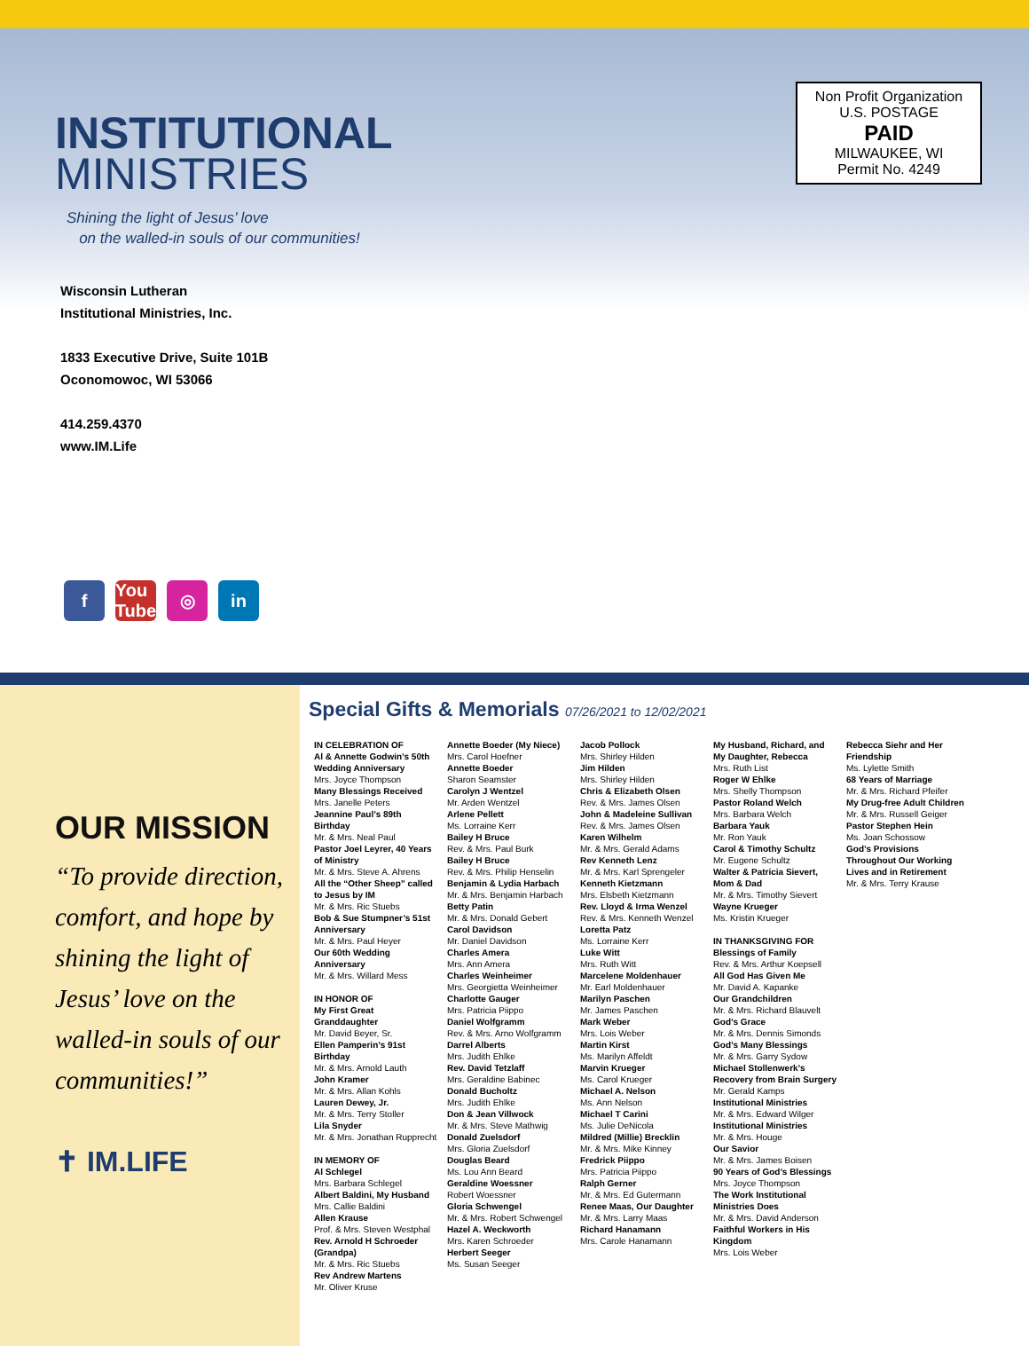INSTITUTIONAL
MINISTRIES
Shining the light of Jesus’ love
on the walled-in souls of our communities!
Wisconsin Lutheran
Institutional Ministries, Inc.
1833 Executive Drive, Suite 101B
Oconomowoc, WI 53066
414.259.4370
www.IM.Life
Non Profit Organization
U.S. POSTAGE
PAID
MILWAUKEE, WI
Permit No. 4249
f You Tube ◎ in
OUR MISSION
“To provide direction, comfort, and hope by shining the light of Jesus’ love on the walled-in souls of our communities!”
✝ IM.LIFE
Special Gifts & Memorials 07/26/2021 to 12/02/2021
IN CELEBRATION OF
Al & Annette Godwin’s 50th Wedding Anniversary
Mrs. Joyce Thompson
Many Blessings Received
Mrs. Janelle Peters
Jeannine Paul’s 89th Birthday
Mr. & Mrs. Neal Paul
Pastor Joel Leyrer, 40 Years of Ministry
Mr. & Mrs. Steve A. Ahrens
All the “Other Sheep” called to Jesus by IM
Mr. & Mrs. Ric Stuebs
Bob & Sue Stumpner’s 51st Anniversary
Mr. & Mrs. Paul Heyer
Our 60th Wedding Anniversary
Mr. & Mrs. Willard Mess
IN HONOR OF
My First Great Granddaughter
Mr. David Beyer, Sr.
Ellen Pamperin’s 91st Birthday
Mr. & Mrs. Arnold Lauth
John Kramer
Mr. & Mrs. Allan Kohls
Lauren Dewey, Jr.
Mr. & Mrs. Terry Stoller
Lila Snyder
Mr. & Mrs. Jonathan Rupprecht
IN MEMORY OF
Al Schlegel
Mrs. Barbara Schlegel
Albert Baldini, My Husband
Mrs. Callie Baldini
Allen Krause
Prof. & Mrs. Steven Westphal
Rev. Arnold H Schroeder (Grandpa)
Mr. & Mrs. Ric Stuebs
Rev Andrew Martens
Mr. Oliver Kruse
Annette Boeder (My Niece)
Mrs. Carol Hoefner
Annette Boeder
Sharon Seamster
Carolyn J Wentzel
Mr. Arden Wentzel
Arlene Pellett
Ms. Lorraine Kerr
Bailey H Bruce
Rev. & Mrs. Paul Burk
Bailey H Bruce
Rev. & Mrs. Philip Henselin
Benjamin & Lydia Harbach
Mr. & Mrs. Benjamin Harbach
Betty Patin
Mr. & Mrs. Donald Gebert
Carol Davidson
Mr. Daniel Davidson
Charles Amera
Mrs. Ann Amera
Charles Weinheimer
Mrs. Georgietta Weinheimer
Charlotte Gauger
Mrs. Patricia Piippo
Daniel Wolfgramm
Rev. & Mrs. Arno Wolfgramm
Darrel Alberts
Mrs. Judith Ehlke
Rev. David Tetzlaff
Mrs. Geraldine Babinec
Donald Bucholtz
Mrs. Judith Ehlke
Don & Jean Villwock
Mr. & Mrs. Steve Mathwig
Donald Zuelsdorf
Mrs. Gloria Zuelsdorf
Douglas Beard
Ms. Lou Ann Beard
Geraldine Woessner
Robert Woessner
Gloria Schwengel
Mr. & Mrs. Robert Schwengel
Hazel A. Weckworth
Mrs. Karen Schroeder
Herbert Seeger
Ms. Susan Seeger
Jacob Pollock
Mrs. Shirley Hilden
Jim Hilden
Mrs. Shirley Hilden
Chris & Elizabeth Olsen
Rev. & Mrs. James Olsen
John & Madeleine Sullivan
Rev. & Mrs. James Olsen
Karen Wilhelm
Mr. & Mrs. Gerald Adams
Rev Kenneth Lenz
Mr. & Mrs. Karl Sprengeler
Kenneth Kietzmann
Mrs. Elsbeth Kietzmann
Rev. Lloyd & Irma Wenzel
Rev. & Mrs. Kenneth Wenzel
Loretta Patz
Ms. Lorraine Kerr
Luke Witt
Mrs. Ruth Witt
Marcelene Moldenhauer
Mr. Earl Moldenhauer
Marilyn Paschen
Mr. James Paschen
Mark Weber
Mrs. Lois Weber
Martin Kirst
Ms. Marilyn Affeldt
Marvin Krueger
Ms. Carol Krueger
Michael A. Nelson
Ms. Ann Nelson
Michael T Carini
Ms. Julie DeNicola
Mildred (Millie) Brecklin
Mr. & Mrs. Mike Kinney
Fredrick Piippo
Mrs. Patricia Piippo
Ralph Gerner
Mr. & Mrs. Ed Gutermann
Renee Maas, Our Daughter
Mr. & Mrs. Larry Maas
Richard Hanamann
Mrs. Carole Hanamann
My Husband, Richard, and My Daughter, Rebecca
Mrs. Ruth List
Roger W Ehlke
Mrs. Shelly Thompson
Pastor Roland Welch
Mrs. Barbara Welch
Barbara Yauk
Mr. Ron Yauk
Carol & Timothy Schultz
Mr. Eugene Schultz
Walter & Patricia Sievert, Mom & Dad
Mr. & Mrs. Timothy Sievert
Wayne Krueger
Ms. Kristin Krueger
IN THANKSGIVING FOR
Blessings of Family
Rev. & Mrs. Arthur Koepsell
All God Has Given Me
Mr. David A. Kapanke
Our Grandchildren
Mr. & Mrs. Richard Blauvelt
God’s Grace
Mr. & Mrs. Dennis Simonds
God’s Many Blessings
Mr. & Mrs. Garry Sydow
Michael Stollenwerk’s Recovery from Brain Surgery
Mr. Gerald Kamps
Institutional Ministries
Mr. & Mrs. Edward Wilger
Institutional Ministries
Mr. & Mrs. Houge
Our Savior
Mr. & Mrs. James Boisen
90 Years of God’s Blessings
Mrs. Joyce Thompson
The Work Institutional Ministries Does
Mr. & Mrs. David Anderson
Faithful Workers in His Kingdom
Mrs. Lois Weber
Rebecca Siehr and Her Friendship
Ms. Lylette Smith
68 Years of Marriage
Mr. & Mrs. Richard Pfeifer
My Drug-free Adult Children
Mr. & Mrs. Russell Geiger
Pastor Stephen Hein
Ms. Joan Schossow
God’s Provisions Throughout Our Working Lives and in Retirement
Mr. & Mrs. Terry Krause